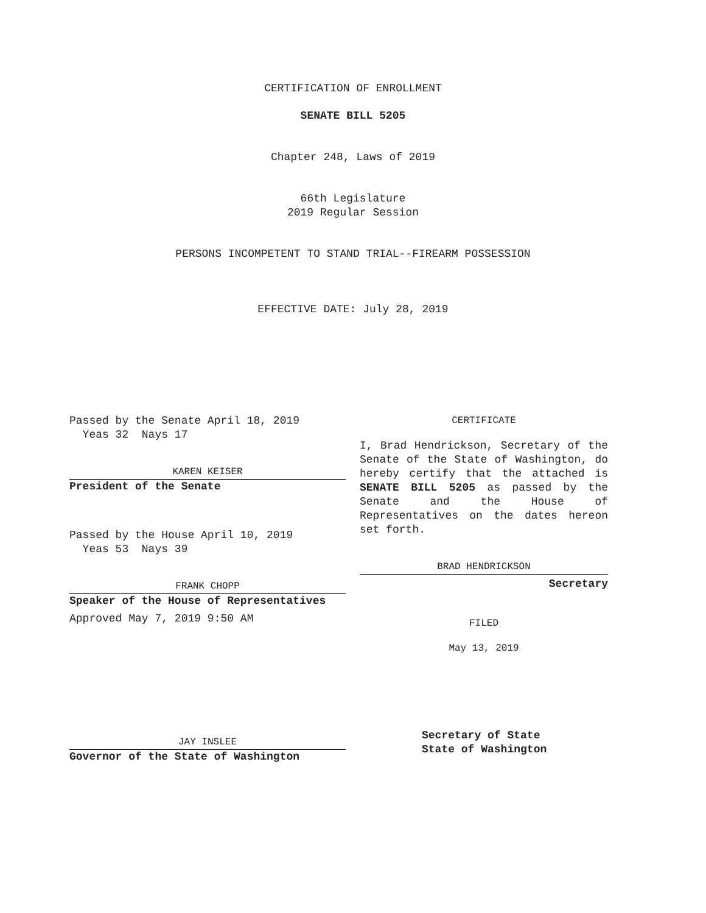CERTIFICATION OF ENROLLMENT
SENATE BILL 5205
Chapter 248, Laws of 2019
66th Legislature
2019 Regular Session
PERSONS INCOMPETENT TO STAND TRIAL--FIREARM POSSESSION
EFFECTIVE DATE: July 28, 2019
Passed by the Senate April 18, 2019
Yeas 32 Nays 17
KAREN KEISER
President of the Senate
Passed by the House April 10, 2019
Yeas 53 Nays 39
FRANK CHOPP
Speaker of the House of Representatives
Approved May 7, 2019 9:50 AM
JAY INSLEE
Governor of the State of Washington
CERTIFICATE
I, Brad Hendrickson, Secretary of the Senate of the State of Washington, do hereby certify that the attached is SENATE BILL 5205 as passed by the Senate and the House of Representatives on the dates hereon set forth.
BRAD HENDRICKSON
Secretary
FILED
May 13, 2019
Secretary of State
State of Washington